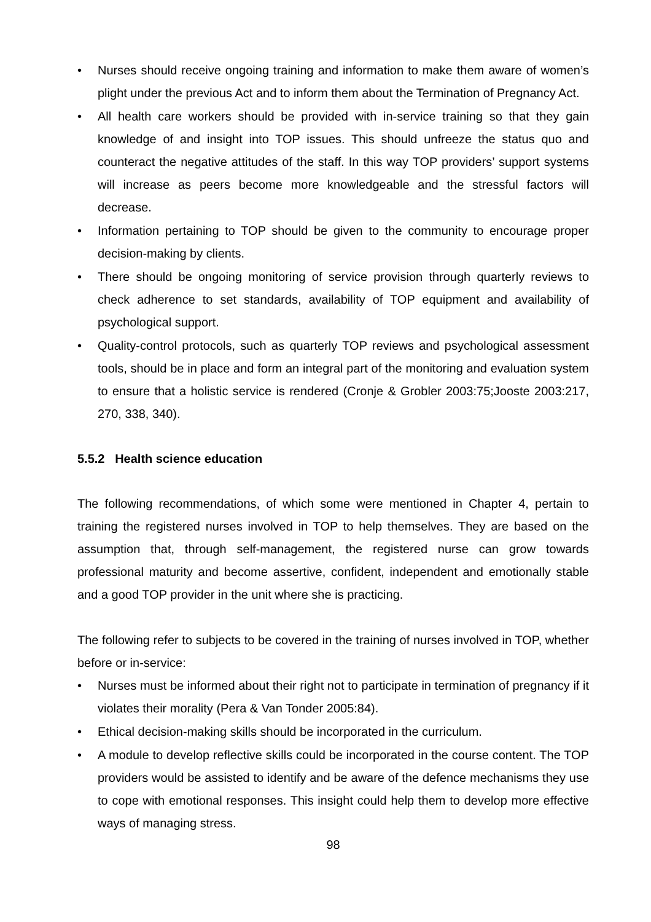• Nurses should receive ongoing training and information to make them aware of women’s plight under the previous Act and to inform them about the Termination of Pregnancy Act.
• All health care workers should be provided with in-service training so that they gain knowledge of and insight into TOP issues. This should unfreeze the status quo and counteract the negative attitudes of the staff. In this way TOP providers’ support systems will increase as peers become more knowledgeable and the stressful factors will decrease.
• Information pertaining to TOP should be given to the community to encourage proper decision-making by clients.
• There should be ongoing monitoring of service provision through quarterly reviews to check adherence to set standards, availability of TOP equipment and availability of psychological support.
• Quality-control protocols, such as quarterly TOP reviews and psychological assessment tools, should be in place and form an integral part of the monitoring and evaluation system to ensure that a holistic service is rendered (Cronje & Grobler 2003:75;Jooste 2003:217, 270, 338, 340).
5.5.2 Health science education
The following recommendations, of which some were mentioned in Chapter 4, pertain to training the registered nurses involved in TOP to help themselves. They are based on the assumption that, through self-management, the registered nurse can grow towards professional maturity and become assertive, confident, independent and emotionally stable and a good TOP provider in the unit where she is practicing.
The following refer to subjects to be covered in the training of nurses involved in TOP, whether before or in-service:
• Nurses must be informed about their right not to participate in termination of pregnancy if it violates their morality (Pera & Van Tonder 2005:84).
• Ethical decision-making skills should be incorporated in the curriculum.
• A module to develop reflective skills could be incorporated in the course content. The TOP providers would be assisted to identify and be aware of the defence mechanisms they use to cope with emotional responses. This insight could help them to develop more effective ways of managing stress.
98